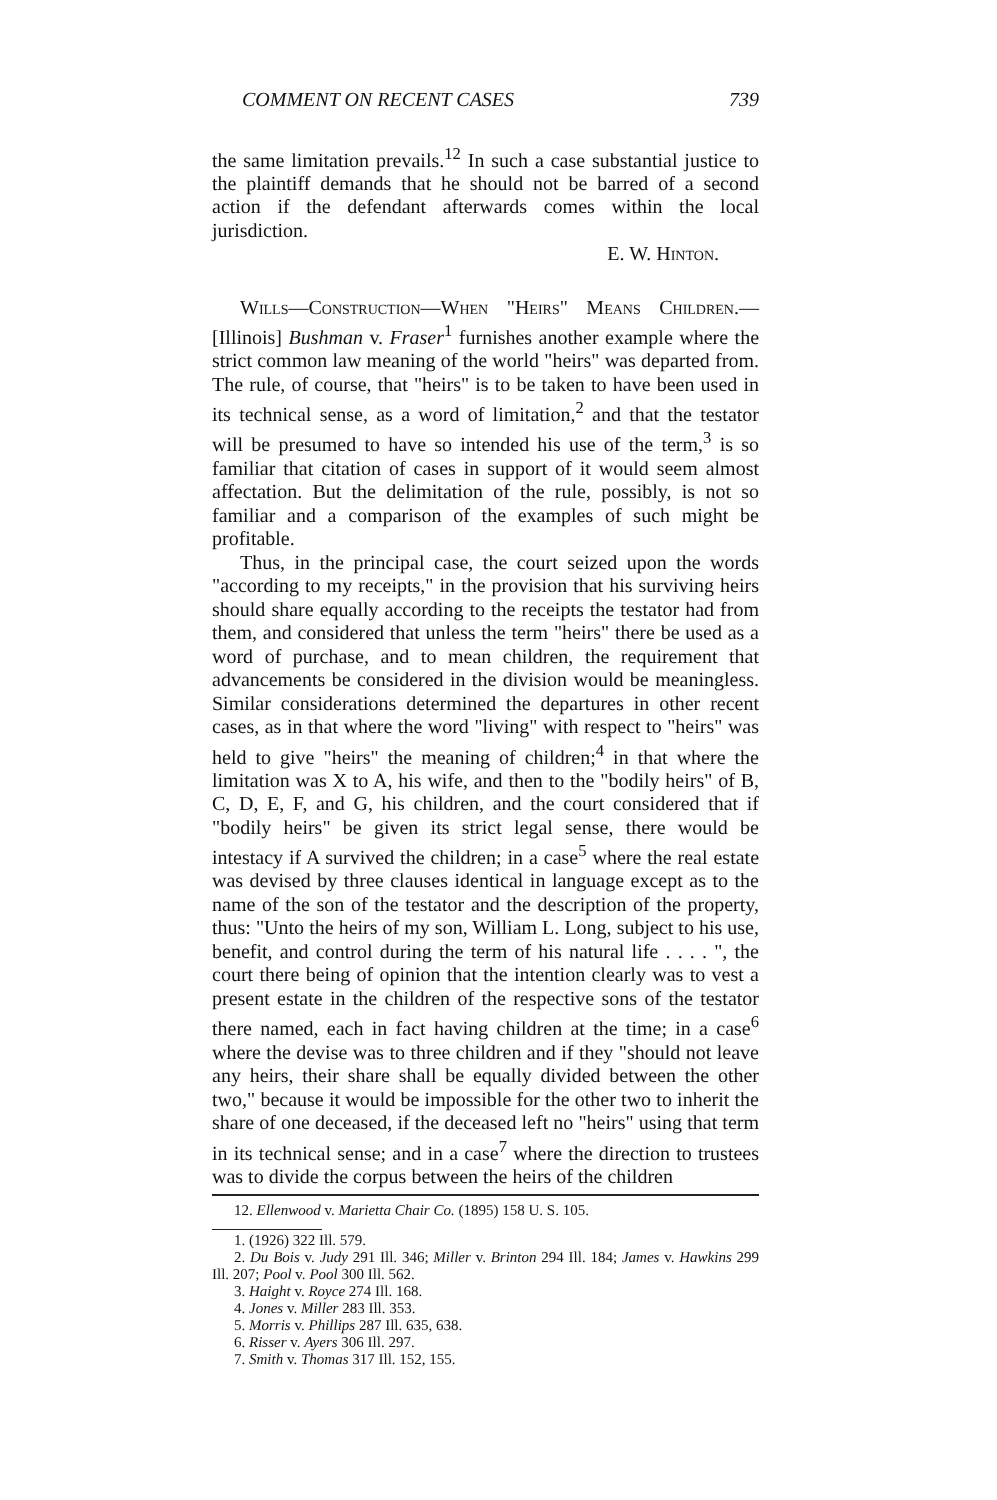COMMENT ON RECENT CASES 739
the same limitation prevails.<sup>12</sup> In such a case substantial justice to the plaintiff demands that he should not be barred of a second action if the defendant afterwards comes within the local jurisdiction.
E. W. Hinton.
Wills—Construction—When "Heirs" Means Children.— [Illinois] Bushman v. Fraser<sup>1</sup> furnishes another example where the strict common law meaning of the world "heirs" was departed from. The rule, of course, that "heirs" is to be taken to have been used in its technical sense, as a word of limitation,<sup>2</sup> and that the testator will be presumed to have so intended his use of the term,<sup>3</sup> is so familiar that citation of cases in support of it would seem almost affectation. But the delimitation of the rule, possibly, is not so familiar and a comparison of the examples of such might be profitable.
Thus, in the principal case, the court seized upon the words "according to my receipts," in the provision that his surviving heirs should share equally according to the receipts the testator had from them, and considered that unless the term "heirs" there be used as a word of purchase, and to mean children, the requirement that advancements be considered in the division would be meaningless. Similar considerations determined the departures in other recent cases, as in that where the word "living" with respect to "heirs" was held to give "heirs" the meaning of children;<sup>4</sup> in that where the limitation was X to A, his wife, and then to the "bodily heirs" of B, C, D, E, F, and G, his children, and the court considered that if "bodily heirs" be given its strict legal sense, there would be intestacy if A survived the children; in a case<sup>5</sup> where the real estate was devised by three clauses identical in language except as to the name of the son of the testator and the description of the property, thus: "Unto the heirs of my son, William L. Long, subject to his use, benefit, and control during the term of his natural life . . . . ", the court there being of opinion that the intention clearly was to vest a present estate in the children of the respective sons of the testator there named, each in fact having children at the time; in a case<sup>6</sup> where the devise was to three children and if they "should not leave any heirs, their share shall be equally divided between the other two," because it would be impossible for the other two to inherit the share of one deceased, if the deceased left no "heirs" using that term in its technical sense; and in a case<sup>7</sup> where the direction to trustees was to divide the corpus between the heirs of the children
12. Ellenwood v. Marietta Chair Co. (1895) 158 U. S. 105.
1. (1926) 322 Ill. 579.
2. Du Bois v. Judy 291 Ill. 346; Miller v. Brinton 294 Ill. 184; James v. Hawkins 299 Ill. 207; Pool v. Pool 300 Ill. 562.
3. Haight v. Royce 274 Ill. 168.
4. Jones v. Miller 283 Ill. 353.
5. Morris v. Phillips 287 Ill. 635, 638.
6. Risser v. Ayers 306 Ill. 297.
7. Smith v. Thomas 317 Ill. 152, 155.